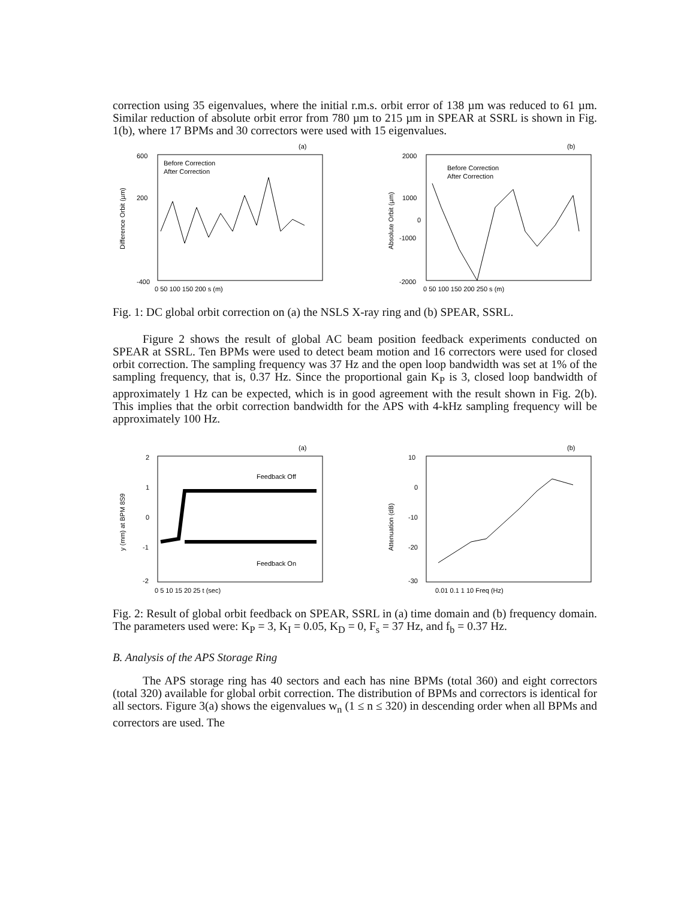correction using 35 eigenvalues, where the initial r.m.s. orbit error of 138 µm was reduced to 61 µm. Similar reduction of absolute orbit error from 780 µm to 215 µm in SPEAR at SSRL is shown in Fig. 1(b), where 17 BPMs and 30 correctors were used with 15 eigenvalues.
(a)
600
200
-400
Before Correction
After Correction
Difference Orbit (µm)
0 50 100 150 200 s (m)
(b)
2000
1000
0
-1000
-2000
Before Correction
After Correction
Absolute Orbit (µm)
0 50 100 150 200 250 s (m)
Fig. 1: DC global orbit correction on (a) the NSLS X-ray ring and (b) SPEAR, SSRL.
Figure 2 shows the result of global AC beam position feedback experiments conducted on SPEAR at SSRL. Ten BPMs were used to detect beam motion and 16 correctors were used for closed orbit correction. The sampling frequency was 37 Hz and the open loop bandwidth was set at 1% of the sampling frequency, that is, 0.37 Hz. Since the proportional gain K<sub>P</sub> is 3, closed loop bandwidth of approximately 1 Hz can be expected, which is in good agreement with the result shown in Fig. 2(b). This implies that the orbit correction bandwidth for the APS with 4-kHz sampling frequency will be approximately 100 Hz.
(a)
2
1
0
-1
-2
Feedback Off
Feedback On
y (mm) at BPM 8S9
0 5 10 15 20 25 t (sec)
(b)
10
0
-10
-20
-30
Attenuation (dB)
0.01 0.1 1 10 Freq (Hz)
Fig. 2: Result of global orbit feedback on SPEAR, SSRL in (a) time domain and (b) frequency domain. The parameters used were: K<sub>P</sub> = 3, K<sub>I</sub> = 0.05, K<sub>D</sub> = 0, F<sub>s</sub> = 37 Hz, and f<sub>b</sub> = 0.37 Hz.
B. Analysis of the APS Storage Ring
The APS storage ring has 40 sectors and each has nine BPMs (total 360) and eight correctors (total 320) available for global orbit correction. The distribution of BPMs and correctors is identical for all sectors. Figure 3(a) shows the eigenvalues w<sub>n</sub> (1 ≤ n ≤ 320) in descending order when all BPMs and correctors are used. The